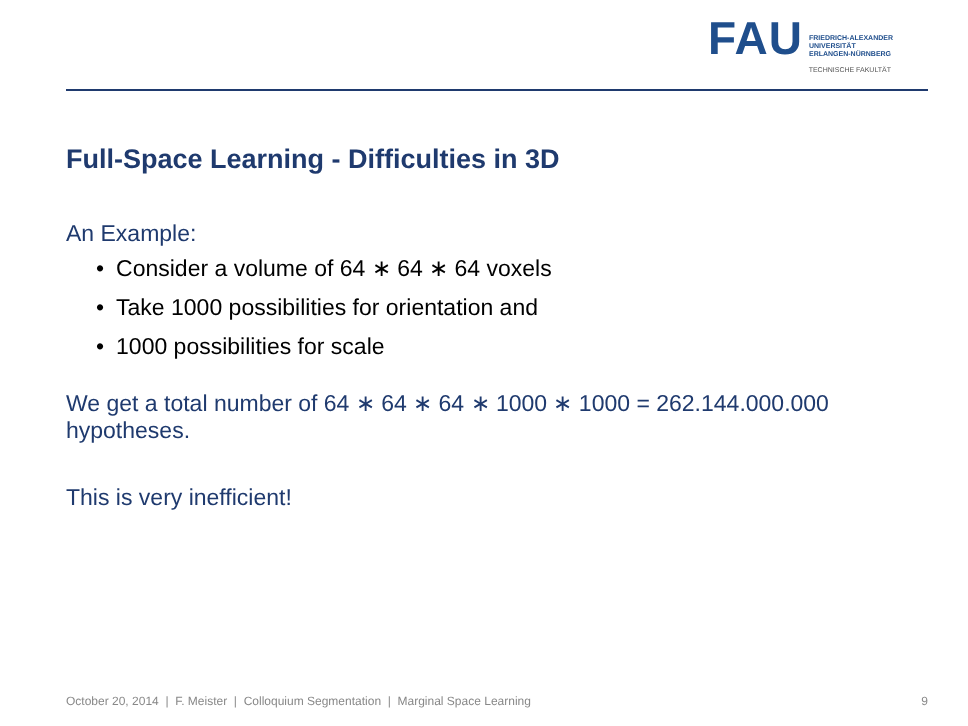FAU
FRIEDRICH-ALEXANDER
UNIVERSITÄT
ERLANGEN-NÜRNBERG
TECHNISCHE FAKULTÄT
Full-Space Learning - Difficulties in 3D
An Example:
• Consider a volume of 64 ∗ 64 ∗ 64 voxels
• Take 1000 possibilities for orientation and
• 1000 possibilities for scale
We get a total number of 64 ∗ 64 ∗ 64 ∗ 1000 ∗ 1000 = 262.144.000.000 hypotheses.
This is very inefficient!
October 20, 2014 | F. Meister | Colloquium Segmentation | Marginal Space Learning 9